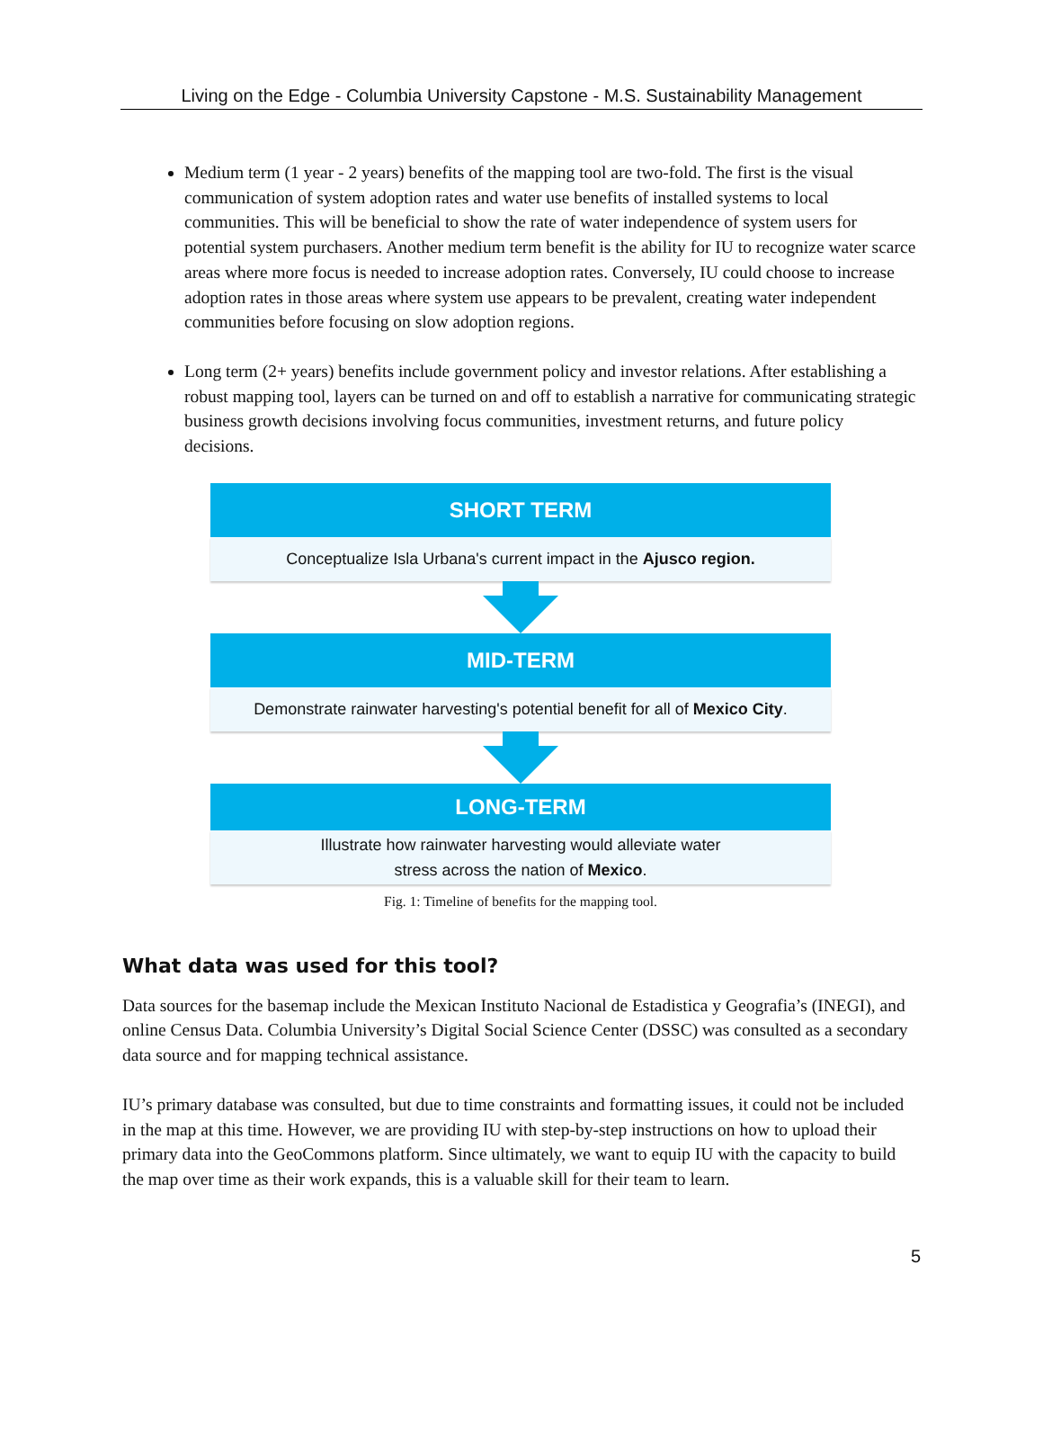Living on the Edge - Columbia University Capstone - M.S. Sustainability Management
Medium term (1 year - 2 years) benefits of the mapping tool are two-fold. The first is the visual communication of system adoption rates and water use benefits of installed systems to local communities. This will be beneficial to show the rate of water independence of system users for potential system purchasers. Another medium term benefit is the ability for IU to recognize water scarce areas where more focus is needed to increase adoption rates. Conversely, IU could choose to increase adoption rates in those areas where system use appears to be prevalent, creating water independent communities before focusing on slow adoption regions.
Long term (2+ years) benefits include government policy and investor relations. After establishing a robust mapping tool, layers can be turned on and off to establish a narrative for communicating strategic business growth decisions involving focus communities, investment returns, and future policy decisions.
SHORT TERM
Conceptualize Isla Urbana's current impact in the Ajusco region.
MID-TERM
Demonstrate rainwater harvesting's potential benefit for all of Mexico City.
LONG-TERM
Illustrate how rainwater harvesting would alleviate water
stress across the nation of Mexico.
Fig. 1: Timeline of benefits for the mapping tool.
What data was used for this tool?
Data sources for the basemap include the Mexican Instituto Nacional de Estadistica y Geografia’s (INEGI), and online Census Data. Columbia University’s Digital Social Science Center (DSSC) was consulted as a secondary data source and for mapping technical assistance.
IU’s primary database was consulted, but due to time constraints and formatting issues, it could not be included in the map at this time. However, we are providing IU with step-by-step instructions on how to upload their primary data into the GeoCommons platform. Since ultimately, we want to equip IU with the capacity to build the map over time as their work expands, this is a valuable skill for their team to learn.
5